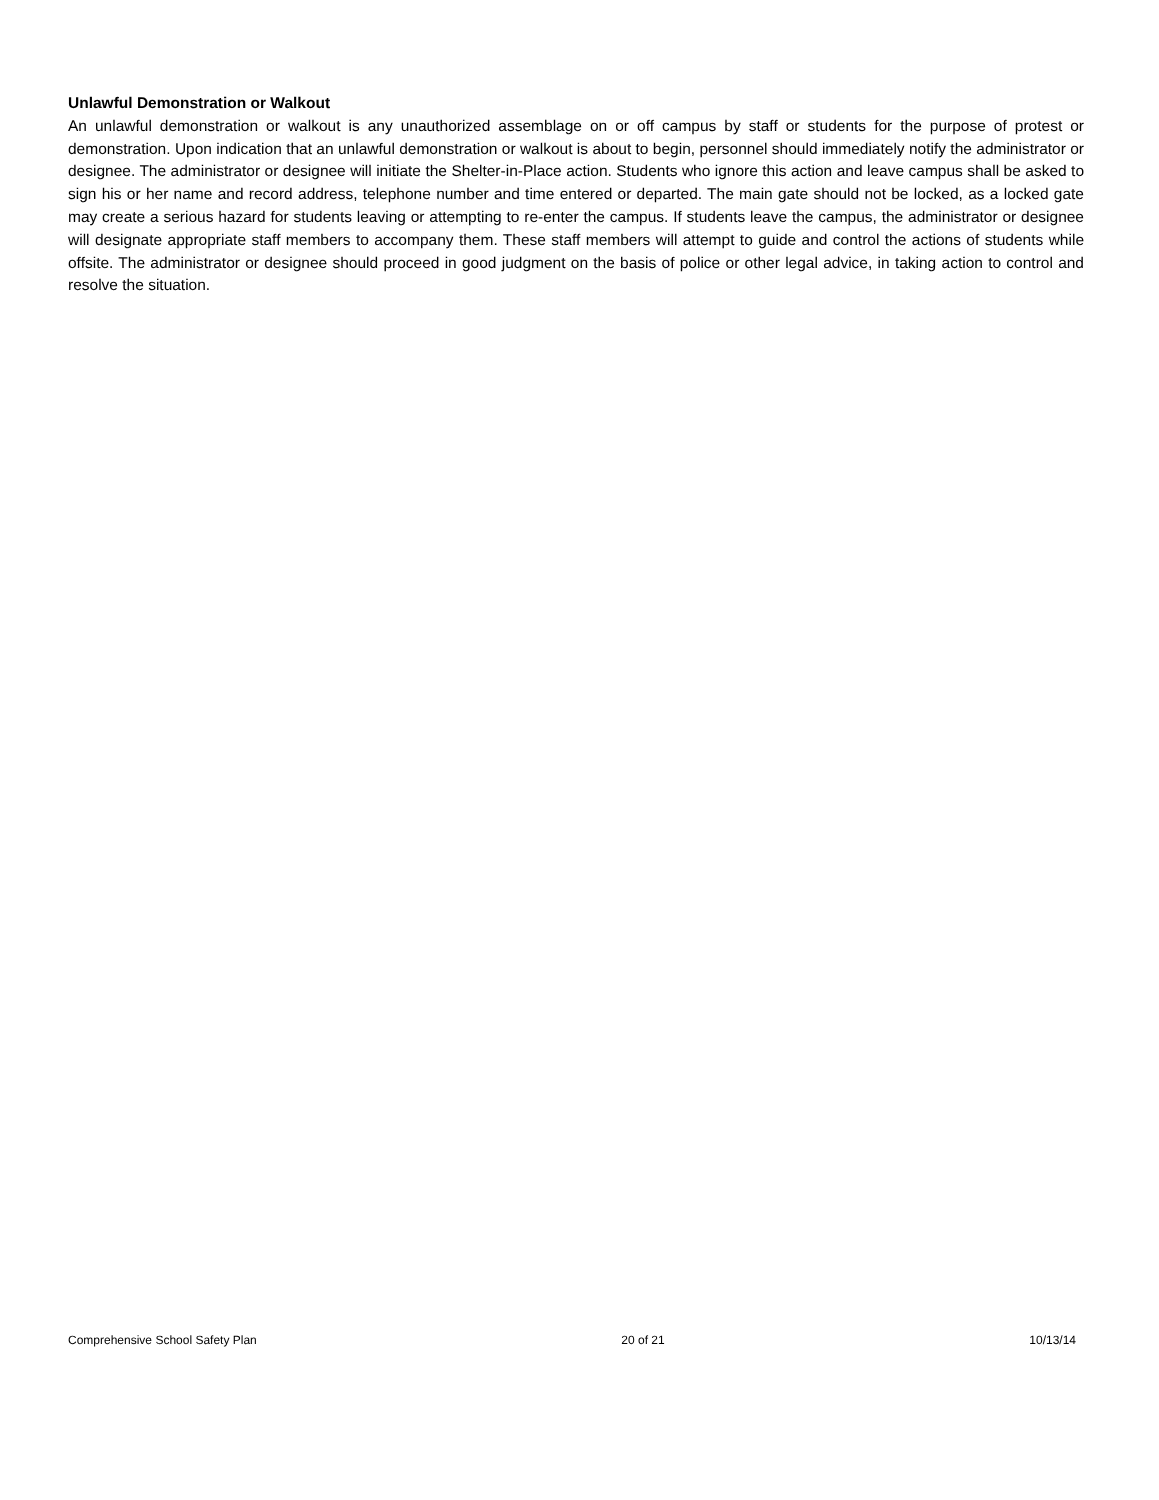Unlawful Demonstration or Walkout
An unlawful demonstration or walkout is any unauthorized assemblage on or off campus by staff or students for the purpose of protest or demonstration. Upon indication that an unlawful demonstration or walkout is about to begin, personnel should immediately notify the administrator or designee. The administrator or designee will initiate the Shelter-in-Place action. Students who ignore this action and leave campus shall be asked to sign his or her name and record address, telephone number and time entered or departed. The main gate should not be locked, as a locked gate may create a serious hazard for students leaving or attempting to re-enter the campus. If students leave the campus, the administrator or designee will designate appropriate staff members to accompany them. These staff members will attempt to guide and control the actions of students while offsite. The administrator or designee should proceed in good judgment on the basis of police or other legal advice, in taking action to control and resolve the situation.
Comprehensive School Safety Plan 20 of 21 10/13/14